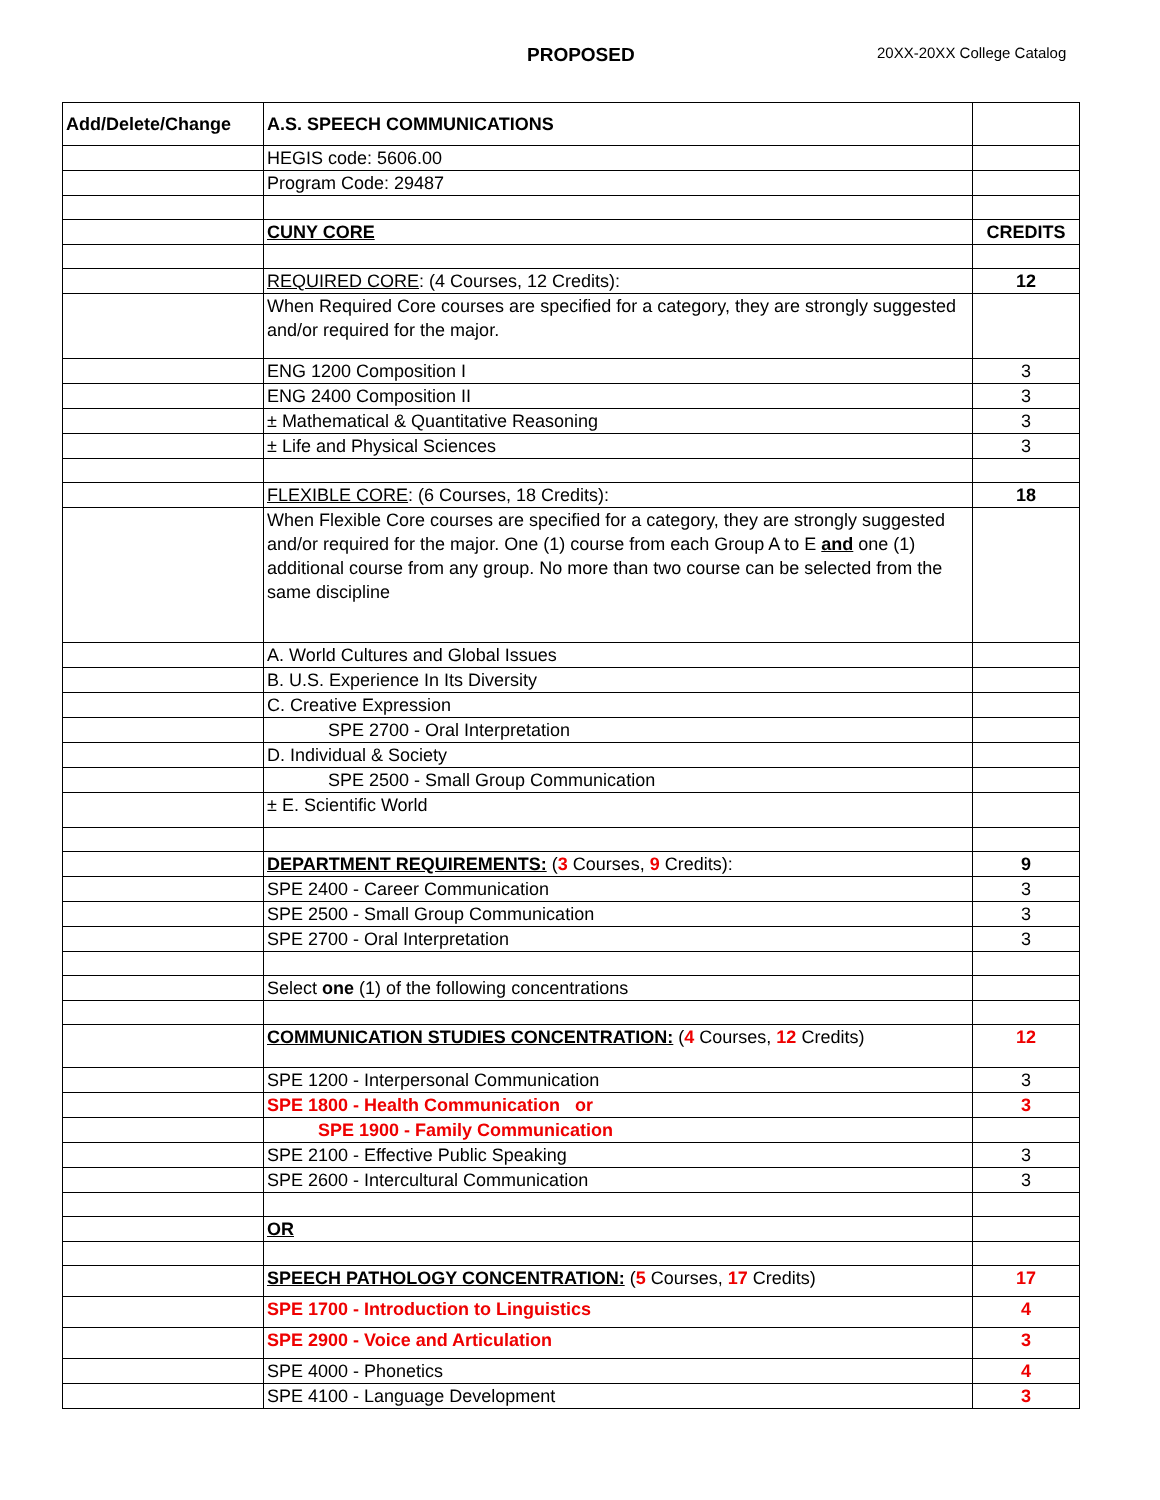PROPOSED 20XX-20XX College Catalog
| Add/Delete/Change | A.S. SPEECH COMMUNICATIONS | |
| | HEGIS code: 5606.00 | |
| | Program Code: 29487 | |
| | CUNY CORE | CREDITS |
| | REQUIRED CORE : (4 Courses, 12 Credits): | 12 |
| | When Required Core courses are specified for a category, they are strongly suggested and/or required for the major. | |
| | ENG 1200 Composition I | 3 |
| | ENG 2400 Composition II | 3 |
| | ± Mathematical & Quantitative Reasoning | 3 |
| | ± Life and Physical Sciences | 3 |
| | FLEXIBLE CORE : (6 Courses, 18 Credits): | 18 |
| | When Flexible Core courses are specified for a category, they are strongly suggested and/or required for the major. One (1) course from each Group A to E and one (1) additional course from any group. No more than two course can be selected from the same discipline | |
| | A. World Cultures and Global Issues | |
| | B. U.S. Experience In Its Diversity | |
| | C. Creative Expression | |
| | SPE 2700 - Oral Interpretation | |
| | D. Individual & Society | |
| | SPE 2500 - Small Group Communication | |
| | ± E. Scientific World | |
| | DEPARTMENT REQUIREMENTS: ( 3 Courses, 9 Credits): | 9 |
| | SPE 2400 - Career Communication | 3 |
| | SPE 2500 - Small Group Communication | 3 |
| | SPE 2700 - Oral Interpretation | 3 |
| | Select one (1) of the following concentrations | |
| | COMMUNICATION STUDIES CONCENTRATION: ( 4 Courses, 12 Credits) | 12 |
| | SPE 1200 - Interpersonal Communication | 3 |
| | SPE 1800 - Health Communication or | 3 |
| | SPE 1900 - Family Communication | |
| | SPE 2100 - Effective Public Speaking | 3 |
| | SPE 2600 - Intercultural Communication | 3 |
| | OR | |
| | SPEECH PATHOLOGY CONCENTRATION: ( 5 Courses, 17 Credits) | 17 |
| | SPE 1700 - Introduction to Linguistics | 4 |
| | SPE 2900 - Voice and Articulation | 3 |
| | SPE 4000 - Phonetics | 4 |
| | SPE 4100 - Language Development | 3 |